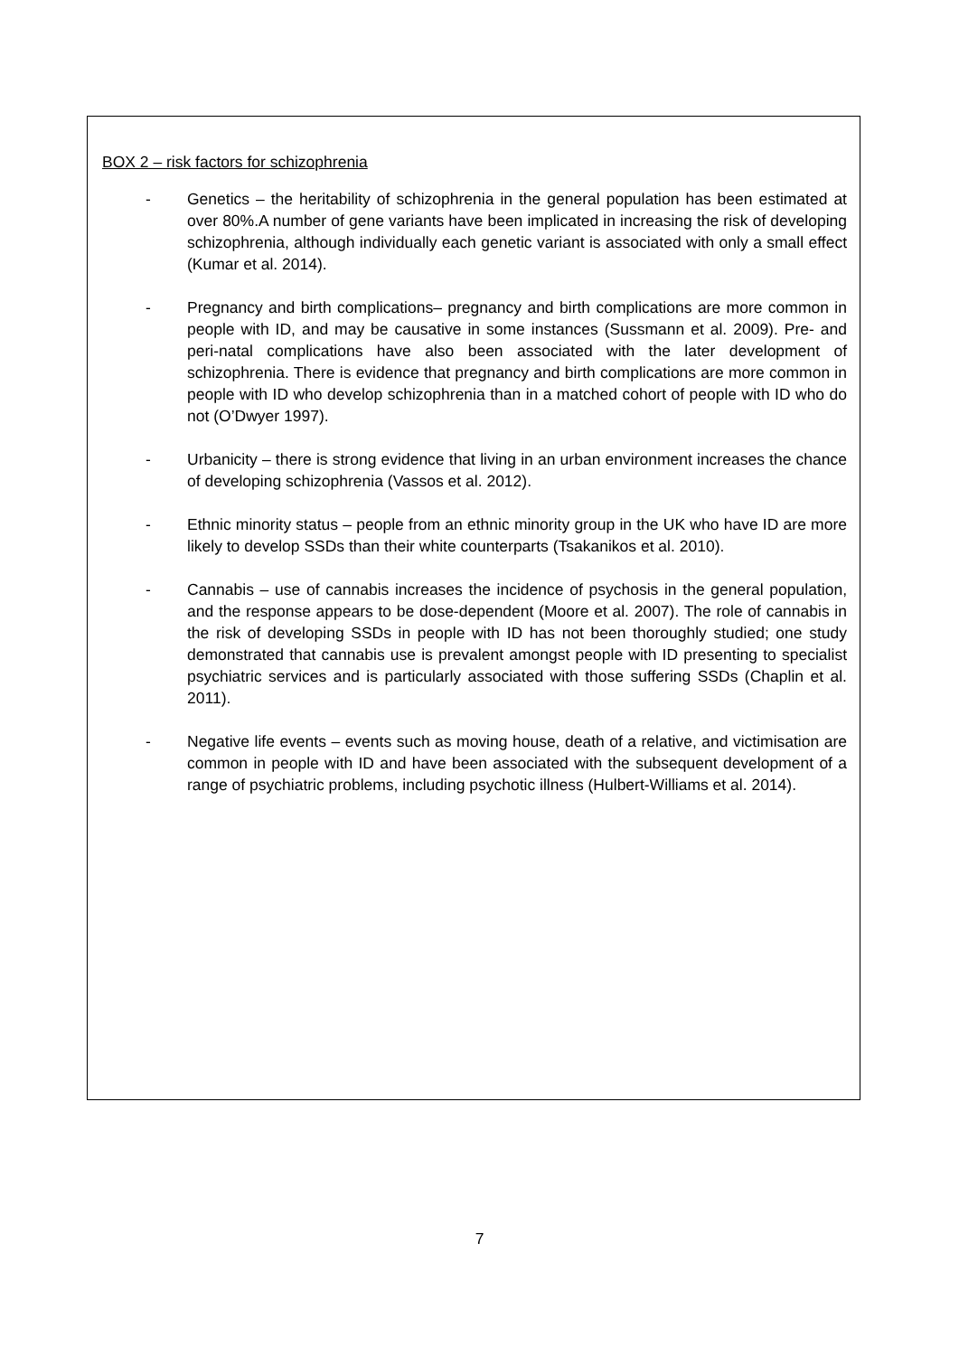BOX 2 – risk factors for schizophrenia
- Genetics – the heritability of schizophrenia in the general population has been estimated at over 80%.A number of gene variants have been implicated in increasing the risk of developing schizophrenia, although individually each genetic variant is associated with only a small effect (Kumar et al. 2014).
- Pregnancy and birth complications– pregnancy and birth complications are more common in people with ID, and may be causative in some instances (Sussmann et al. 2009). Pre- and peri-natal complications have also been associated with the later development of schizophrenia. There is evidence that pregnancy and birth complications are more common in people with ID who develop schizophrenia than in a matched cohort of people with ID who do not (O’Dwyer 1997).
- Urbanicity – there is strong evidence that living in an urban environment increases the chance of developing schizophrenia (Vassos et al. 2012).
- Ethnic minority status – people from an ethnic minority group in the UK who have ID are more likely to develop SSDs than their white counterparts (Tsakanikos et al. 2010).
- Cannabis – use of cannabis increases the incidence of psychosis in the general population, and the response appears to be dose-dependent (Moore et al. 2007). The role of cannabis in the risk of developing SSDs in people with ID has not been thoroughly studied; one study demonstrated that cannabis use is prevalent amongst people with ID presenting to specialist psychiatric services and is particularly associated with those suffering SSDs (Chaplin et al. 2011).
- Negative life events – events such as moving house, death of a relative, and victimisation are common in people with ID and have been associated with the subsequent development of a range of psychiatric problems, including psychotic illness (Hulbert-Williams et al. 2014).
7